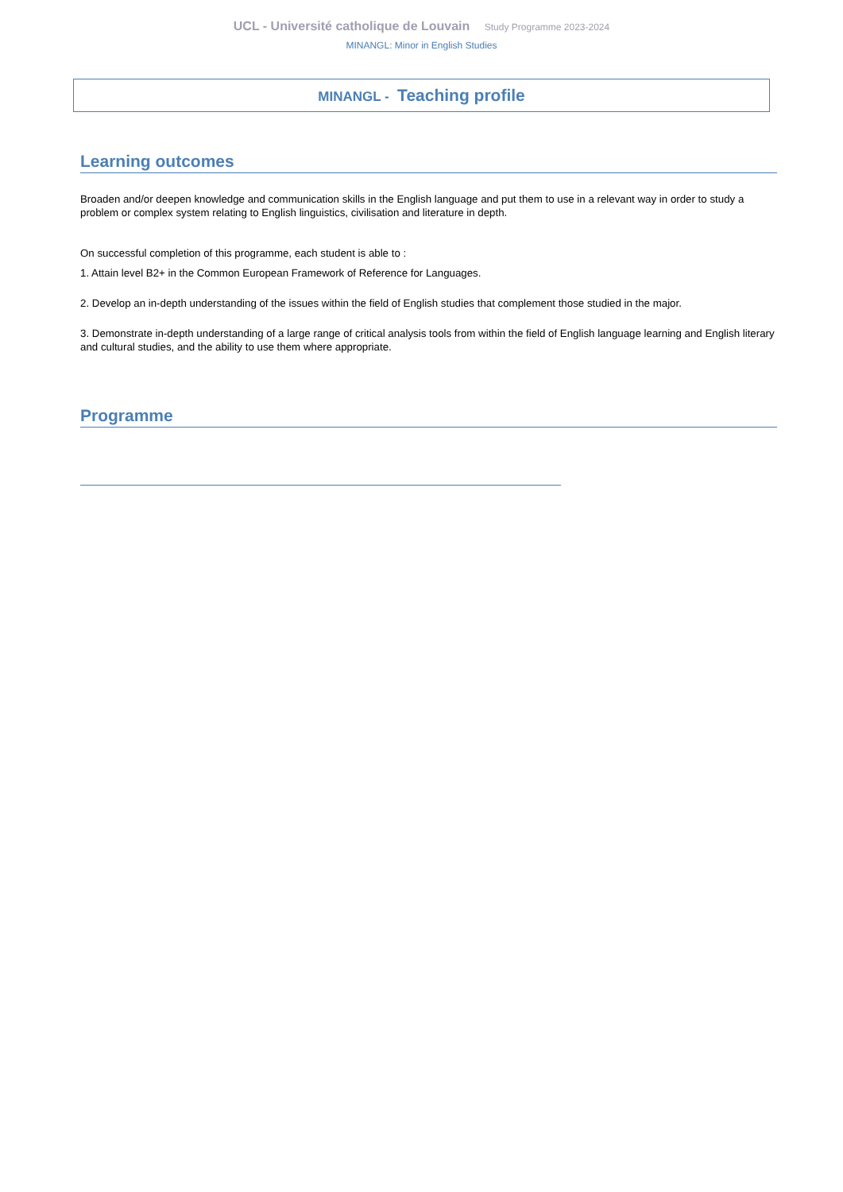UCL - Université catholique de Louvain Study Programme 2023-2024
MINANGL: Minor in English Studies
MINANGL - Teaching profile
Learning outcomes
Broaden and/or deepen knowledge and communication skills in the English language and put them to use in a relevant way in order to study a problem or complex system relating to English linguistics, civilisation and literature in depth.
On successful completion of this programme, each student is able to :
1. Attain level B2+ in the Common European Framework of Reference for Languages.
2. Develop an in-depth understanding of the issues within the field of English studies that complement those studied in the major.
3. Demonstrate in-depth understanding of a large range of critical analysis tools from within the field of English language learning and English literary and cultural studies, and the ability to use them where appropriate.
Programme